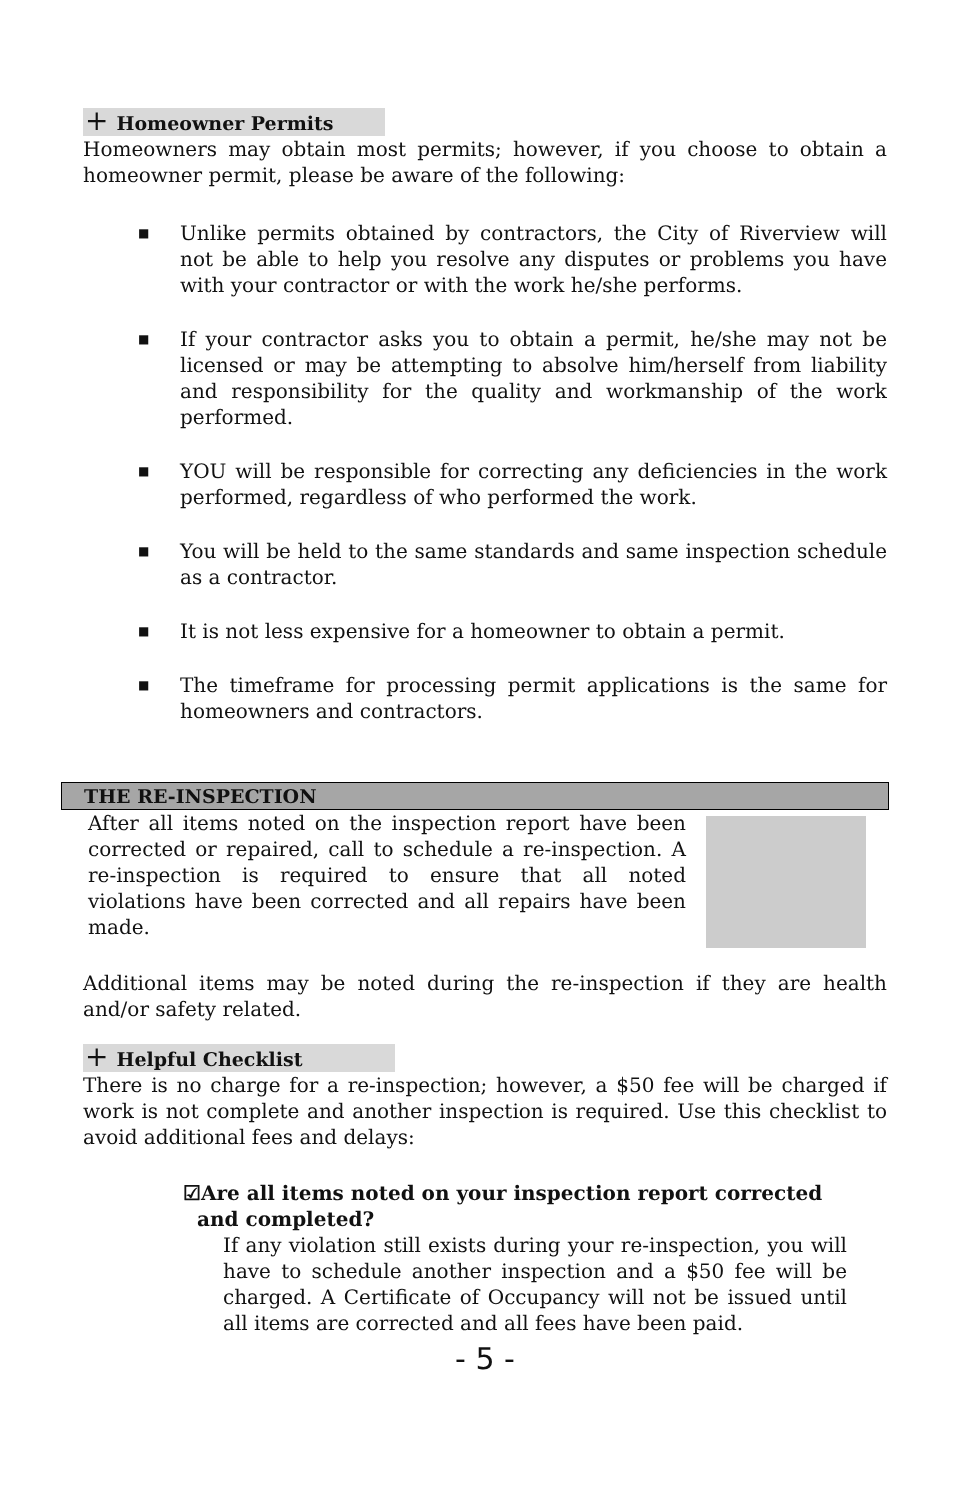+ Homeowner Permits
Homeowners may obtain most permits; however, if you choose to obtain a homeowner permit, please be aware of the following:
■ Unlike permits obtained by contractors, the City of Riverview will not be able to help you resolve any disputes or problems you have with your contractor or with the work he/she performs.
■ If your contractor asks you to obtain a permit, he/she may not be licensed or may be attempting to absolve him/herself from liability and responsibility for the quality and workmanship of the work performed.
■ YOU will be responsible for correcting any deficiencies in the work performed, regardless of who performed the work.
■ You will be held to the same standards and same inspection schedule as a contractor.
■ It is not less expensive for a homeowner to obtain a permit.
■ The timeframe for processing permit applications is the same for homeowners and contractors.
THE RE-INSPECTION
After all items noted on the inspection report have been corrected or repaired, call to schedule a re-inspection. A re-inspection is required to ensure that all noted violations have been corrected and all repairs have been made.
Additional items may be noted during the re-inspection if they are health and/or safety related.
+ Helpful Checklist
There is no charge for a re-inspection; however, a $50 fee will be charged if work is not complete and another inspection is required. Use this checklist to avoid additional fees and delays:
☑Are all items noted on your inspection report corrected and completed?
If any violation still exists during your re-inspection, you will have to schedule another inspection and a $50 fee will be charged. A Certificate of Occupancy will not be issued until all items are corrected and all fees have been paid.
- 5 -